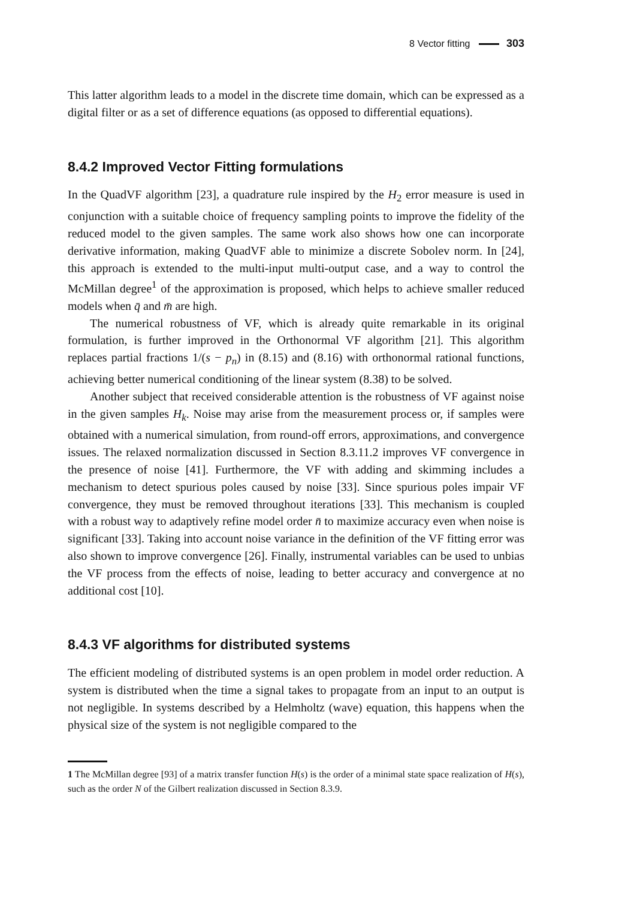8 Vector fitting 303
This latter algorithm leads to a model in the discrete time domain, which can be expressed as a digital filter or as a set of difference equations (as opposed to differential equations).
8.4.2 Improved Vector Fitting formulations
In the QuadVF algorithm [23], a quadrature rule inspired by the H<sub>2</sub> error measure is used in conjunction with a suitable choice of frequency sampling points to improve the fidelity of the reduced model to the given samples. The same work also shows how one can incorporate derivative information, making QuadVF able to minimize a discrete Sobolev norm. In [24], this approach is extended to the multi-input multi-output case, and a way to control the McMillan degree<sup>1</sup> of the approximation is proposed, which helps to achieve smaller reduced models when q̄ and m̄ are high.
The numerical robustness of VF, which is already quite remarkable in its original formulation, is further improved in the Orthonormal VF algorithm [21]. This algorithm replaces partial fractions 1/(s − p<sub>n</sub>) in (8.15) and (8.16) with orthonormal rational functions, achieving better numerical conditioning of the linear system (8.38) to be solved.
Another subject that received considerable attention is the robustness of VF against noise in the given samples H<sub>k</sub>. Noise may arise from the measurement process or, if samples were obtained with a numerical simulation, from round-off errors, approximations, and convergence issues. The relaxed normalization discussed in Section 8.3.11.2 improves VF convergence in the presence of noise [41]. Furthermore, the VF with adding and skimming includes a mechanism to detect spurious poles caused by noise [33]. Since spurious poles impair VF convergence, they must be removed throughout iterations [33]. This mechanism is coupled with a robust way to adaptively refine model order n̄ to maximize accuracy even when noise is significant [33]. Taking into account noise variance in the definition of the VF fitting error was also shown to improve convergence [26]. Finally, instrumental variables can be used to unbias the VF process from the effects of noise, leading to better accuracy and convergence at no additional cost [10].
8.4.3 VF algorithms for distributed systems
The efficient modeling of distributed systems is an open problem in model order reduction. A system is distributed when the time a signal takes to propagate from an input to an output is not negligible. In systems described by a Helmholtz (wave) equation, this happens when the physical size of the system is not negligible compared to the
1 The McMillan degree [93] of a matrix transfer function H(s) is the order of a minimal state space realization of H(s), such as the order N of the Gilbert realization discussed in Section 8.3.9.